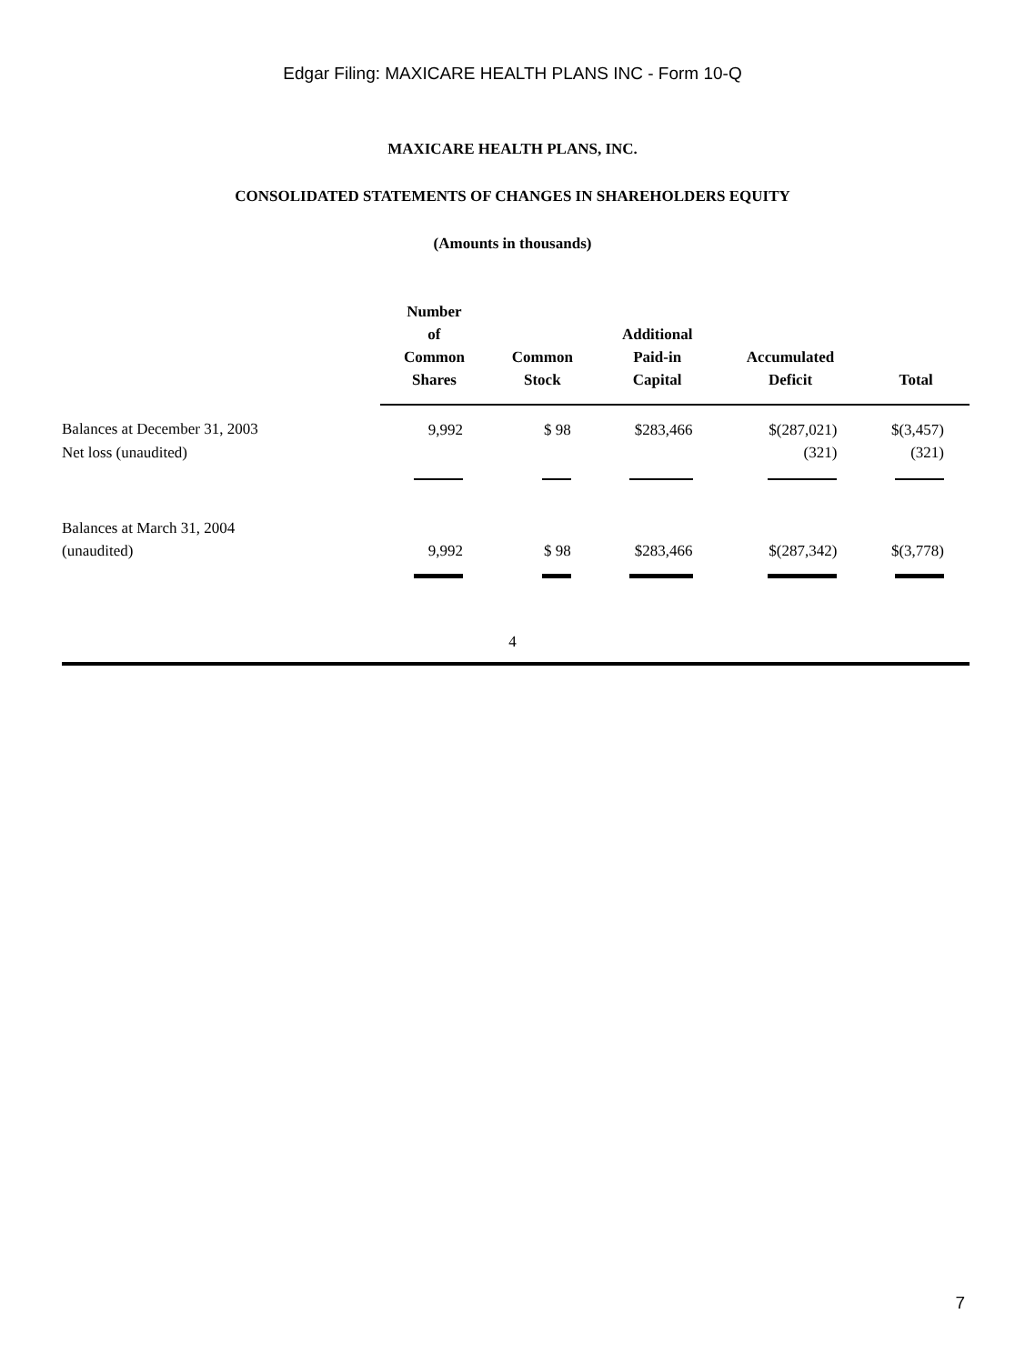Edgar Filing: MAXICARE HEALTH PLANS INC - Form 10-Q
MAXICARE HEALTH PLANS, INC.
CONSOLIDATED STATEMENTS OF CHANGES IN SHAREHOLDERS EQUITY
(Amounts in thousands)
| | Number of Common Shares | Common Stock | Additional Paid-in Capital | Accumulated Deficit | Total |
| --- | --- | --- | --- | --- | --- |
| Balances at December 31, 2003 | 9,992 | $ 98 | $283,466 | $(287,021) | $(3,457) |
| Net loss (unaudited) | | | | (321) | (321) |
| Balances at March 31, 2004 (unaudited) | 9,992 | $ 98 | $283,466 | $(287,342) | $(3,778) |
4
7